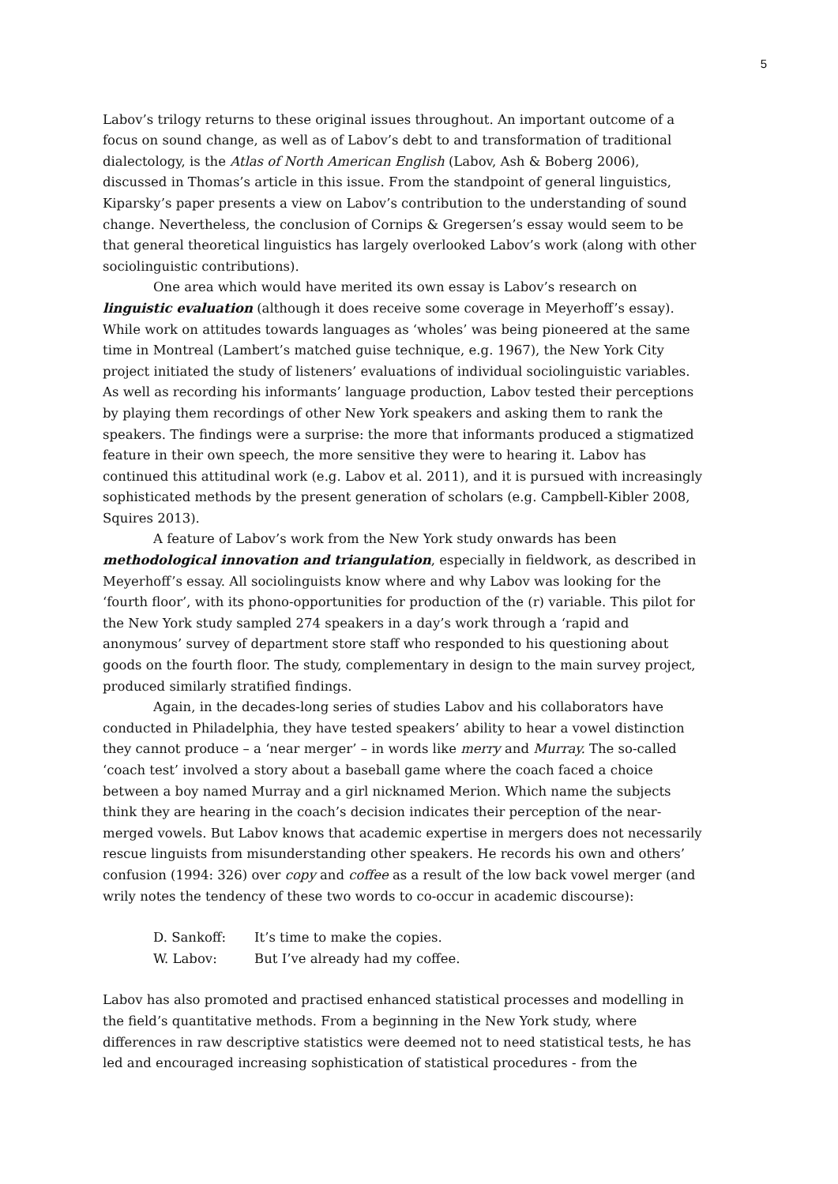5
Labov’s trilogy returns to these original issues throughout. An important outcome of a focus on sound change, as well as of Labov’s debt to and transformation of traditional dialectology, is the Atlas of North American English (Labov, Ash & Boberg 2006), discussed in Thomas’s article in this issue. From the standpoint of general linguistics, Kiparsky’s paper presents a view on Labov’s contribution to the understanding of sound change. Nevertheless, the conclusion of Cornips & Gregersen’s essay would seem to be that general theoretical linguistics has largely overlooked Labov’s work (along with other sociolinguistic contributions).
One area which would have merited its own essay is Labov’s research on linguistic evaluation (although it does receive some coverage in Meyerhoff’s essay). While work on attitudes towards languages as ‘wholes’ was being pioneered at the same time in Montreal (Lambert’s matched guise technique, e.g. 1967), the New York City project initiated the study of listeners’ evaluations of individual sociolinguistic variables. As well as recording his informants’ language production, Labov tested their perceptions by playing them recordings of other New York speakers and asking them to rank the speakers. The findings were a surprise: the more that informants produced a stigmatized feature in their own speech, the more sensitive they were to hearing it. Labov has continued this attitudinal work (e.g. Labov et al. 2011), and it is pursued with increasingly sophisticated methods by the present generation of scholars (e.g. Campbell-Kibler 2008, Squires 2013).
A feature of Labov’s work from the New York study onwards has been methodological innovation and triangulation, especially in fieldwork, as described in Meyerhoff’s essay. All sociolinguists know where and why Labov was looking for the ‘fourth floor’, with its phono-opportunities for production of the (r) variable. This pilot for the New York study sampled 274 speakers in a day’s work through a ‘rapid and anonymous’ survey of department store staff who responded to his questioning about goods on the fourth floor. The study, complementary in design to the main survey project, produced similarly stratified findings.
Again, in the decades-long series of studies Labov and his collaborators have conducted in Philadelphia, they have tested speakers’ ability to hear a vowel distinction they cannot produce – a ‘near merger’ – in words like merry and Murray. The so-called ‘coach test’ involved a story about a baseball game where the coach faced a choice between a boy named Murray and a girl nicknamed Merion. Which name the subjects think they are hearing in the coach’s decision indicates their perception of the near-merged vowels. But Labov knows that academic expertise in mergers does not necessarily rescue linguists from misunderstanding other speakers. He records his own and others’ confusion (1994: 326) over copy and coffee as a result of the low back vowel merger (and wrily notes the tendency of these two words to co-occur in academic discourse):
D. Sankoff: It’s time to make the copies.
W. Labov: But I’ve already had my coffee.
Labov has also promoted and practised enhanced statistical processes and modelling in the field’s quantitative methods. From a beginning in the New York study, where differences in raw descriptive statistics were deemed not to need statistical tests, he has led and encouraged increasing sophistication of statistical procedures - from the